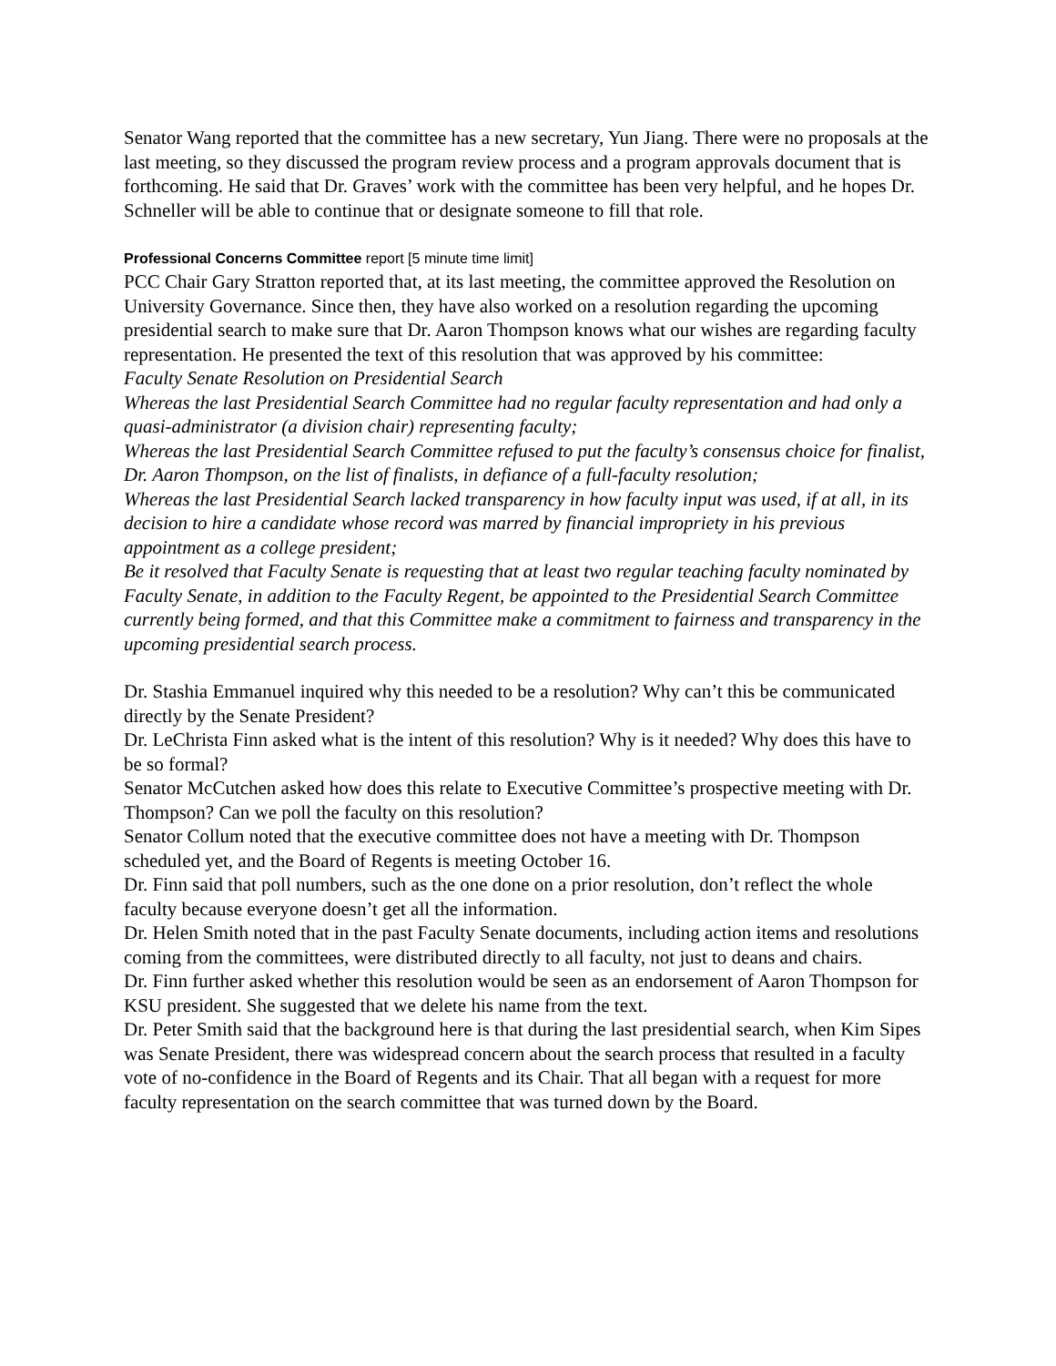Senator Wang reported that the committee has a new secretary, Yun Jiang. There were no proposals at the last meeting, so they discussed the program review process and a program approvals document that is forthcoming. He said that Dr. Graves’ work with the committee has been very helpful, and he hopes Dr. Schneller will be able to continue that or designate someone to fill that role.
Professional Concerns Committee report [5 minute time limit]
PCC Chair Gary Stratton reported that, at its last meeting, the committee approved the Resolution on University Governance. Since then, they have also worked on a resolution regarding the upcoming presidential search to make sure that Dr. Aaron Thompson knows what our wishes are regarding faculty representation. He presented the text of this resolution that was approved by his committee:
Faculty Senate Resolution on Presidential Search
Whereas the last Presidential Search Committee had no regular faculty representation and had only a quasi-administrator (a division chair) representing faculty;
Whereas the last Presidential Search Committee refused to put the faculty’s consensus choice for finalist, Dr. Aaron Thompson, on the list of finalists, in defiance of a full-faculty resolution;
Whereas the last Presidential Search lacked transparency in how faculty input was used, if at all, in its decision to hire a candidate whose record was marred by financial impropriety in his previous appointment as a college president;
Be it resolved that Faculty Senate is requesting that at least two regular teaching faculty nominated by Faculty Senate, in addition to the Faculty Regent, be appointed to the Presidential Search Committee currently being formed, and that this Committee make a commitment to fairness and transparency in the upcoming presidential search process.
Dr. Stashia Emmanuel inquired why this needed to be a resolution? Why can’t this be communicated directly by the Senate President?
Dr. LeChrista Finn asked what is the intent of this resolution? Why is it needed? Why does this have to be so formal?
Senator McCutchen asked how does this relate to Executive Committee’s prospective meeting with Dr. Thompson? Can we poll the faculty on this resolution?
Senator Collum noted that the executive committee does not have a meeting with Dr. Thompson scheduled yet, and the Board of Regents is meeting October 16.
Dr. Finn said that poll numbers, such as the one done on a prior resolution, don’t reflect the whole faculty because everyone doesn’t get all the information.
Dr. Helen Smith noted that in the past Faculty Senate documents, including action items and resolutions coming from the committees, were distributed directly to all faculty, not just to deans and chairs.
Dr. Finn further asked whether this resolution would be seen as an endorsement of Aaron Thompson for KSU president. She suggested that we delete his name from the text.
Dr. Peter Smith said that the background here is that during the last presidential search, when Kim Sipes was Senate President, there was widespread concern about the search process that resulted in a faculty vote of no-confidence in the Board of Regents and its Chair. That all began with a request for more faculty representation on the search committee that was turned down by the Board.